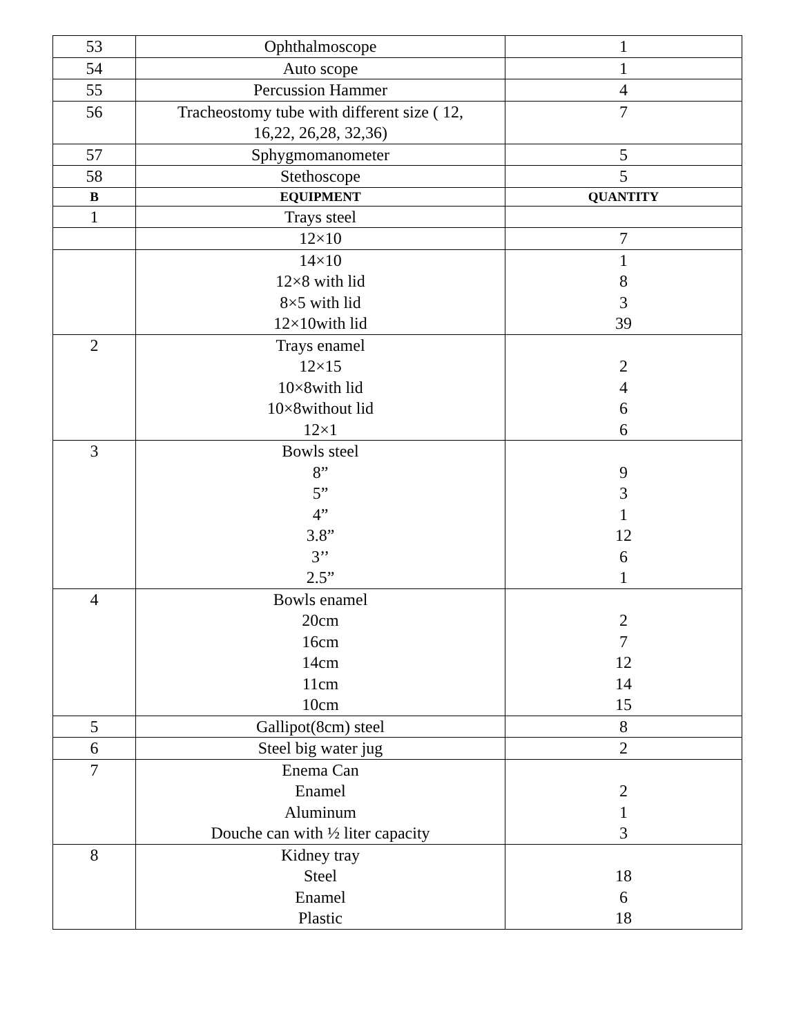| 53 | Ophthalmoscope | 1 |
| 54 | Auto scope | 1 |
| 55 | Percussion Hammer | 4 |
| 56 | Tracheostomy tube with different size ( 12, 16,22, 26,28, 32,36) | 7 |
| 57 | Sphygmomanometer | 5 |
| 58 | Stethoscope | 5 |
| B | EQUIPMENT | QUANTITY |
| 1 | Trays steel | |
| | 12×10 | 7 |
| | 14×10 12×8 with lid 8×5 with lid 12×10with lid | 1 8 3 39 |
| 2 | Trays enamel 12×15 10×8with lid 10×8without lid 12×1 | 2 4 6 6 |
| 3 | Bowls steel 8” 5” 4” 3.8” 3’’ 2.5” | 9 3 1 12 6 1 |
| 4 | Bowls enamel 20cm 16cm 14cm 11cm 10cm | 2 7 12 14 15 |
| 5 | Gallipot(8cm) steel | 8 |
| 6 | Steel big water jug | 2 |
| 7 | Enema Can Enamel Aluminum Douche can with ½ liter capacity | 2 1 3 |
| 8 | Kidney tray Steel Enamel Plastic | 18 6 18 |